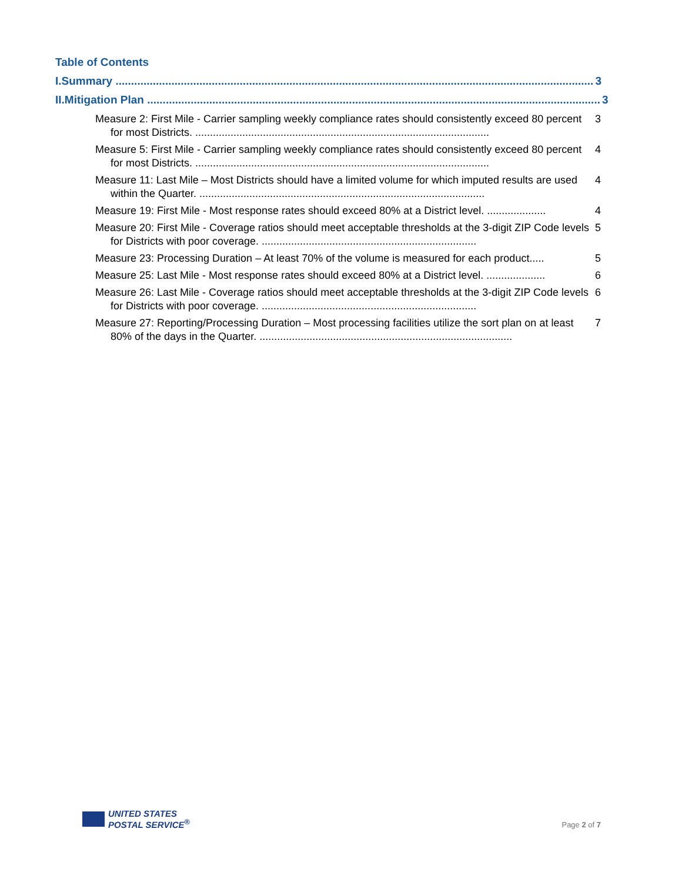Table of Contents
I. Summary .......................................................................................................................................................... 3
II. Mitigation Plan .................................................................................................................................................. 3
Measure 2: First Mile - Carrier sampling weekly compliance rates should consistently exceed 80 percent for most Districts. .................................................................................................... 3
Measure 5: First Mile - Carrier sampling weekly compliance rates should consistently exceed 80 percent for most Districts. .................................................................................................... 4
Measure 11: Last Mile – Most Districts should have a limited volume for which imputed results are used within the Quarter. ................................................................................................. 4
Measure 19: First Mile - Most response rates should exceed 80% at a District level. .................... 4
Measure 20: First Mile - Coverage ratios should meet acceptable thresholds at the 3-digit ZIP Code levels for Districts with poor coverage. ......................................................................... 5
Measure 23: Processing Duration – At least 70% of the volume is measured for each product..... 5
Measure 25: Last Mile - Most response rates should exceed 80% at a District level. .................... 6
Measure 26: Last Mile - Coverage ratios should meet acceptable thresholds at the 3-digit ZIP Code levels for Districts with poor coverage. ......................................................................... 6
Measure 27: Reporting/Processing Duration – Most processing facilities utilize the sort plan on at least 80% of the days in the Quarter. ...................................................................................... 7
UNITED STATES
POSTAL SERVICE<sup>®</sup>
Page 2 of 7